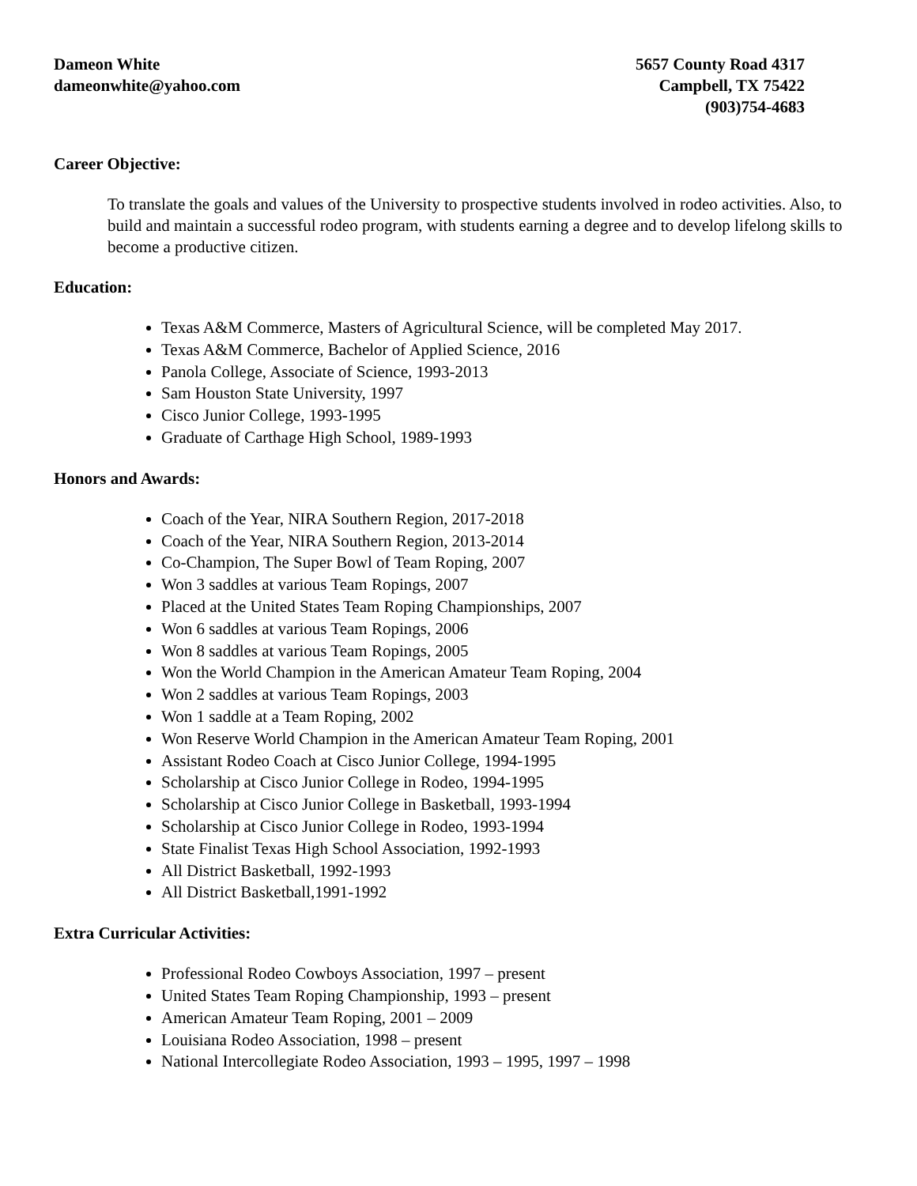Dameon White
dameonwhite@yahoo.com
5657 County Road 4317
Campbell, TX 75422
(903)754-4683
Career Objective:
To translate the goals and values of the University to prospective students involved in rodeo activities. Also, to build and maintain a successful rodeo program, with students earning a degree and to develop lifelong skills to become a productive citizen.
Education:
Texas A&M Commerce, Masters of Agricultural Science, will be completed May 2017.
Texas A&M Commerce, Bachelor of Applied Science, 2016
Panola College, Associate of Science, 1993-2013
Sam Houston State University, 1997
Cisco Junior College, 1993-1995
Graduate of Carthage High School, 1989-1993
Honors and Awards:
Coach of the Year, NIRA Southern Region, 2017-2018
Coach of the Year, NIRA Southern Region, 2013-2014
Co-Champion, The Super Bowl of Team Roping, 2007
Won 3 saddles at various Team Ropings, 2007
Placed at the United States Team Roping Championships, 2007
Won 6 saddles at various Team Ropings, 2006
Won 8 saddles at various Team Ropings, 2005
Won the World Champion in the American Amateur Team Roping, 2004
Won 2 saddles at various Team Ropings, 2003
Won 1 saddle at a Team Roping, 2002
Won Reserve World Champion in the American Amateur Team Roping, 2001
Assistant Rodeo Coach at Cisco Junior College, 1994-1995
Scholarship at Cisco Junior College in Rodeo, 1994-1995
Scholarship at Cisco Junior College in Basketball, 1993-1994
Scholarship at Cisco Junior College in Rodeo, 1993-1994
State Finalist Texas High School Association, 1992-1993
All District Basketball, 1992-1993
All District Basketball,1991-1992
Extra Curricular Activities:
Professional Rodeo Cowboys Association, 1997 – present
United States Team Roping Championship, 1993 – present
American Amateur Team Roping, 2001 – 2009
Louisiana Rodeo Association, 1998 – present
National Intercollegiate Rodeo Association, 1993 – 1995, 1997 – 1998